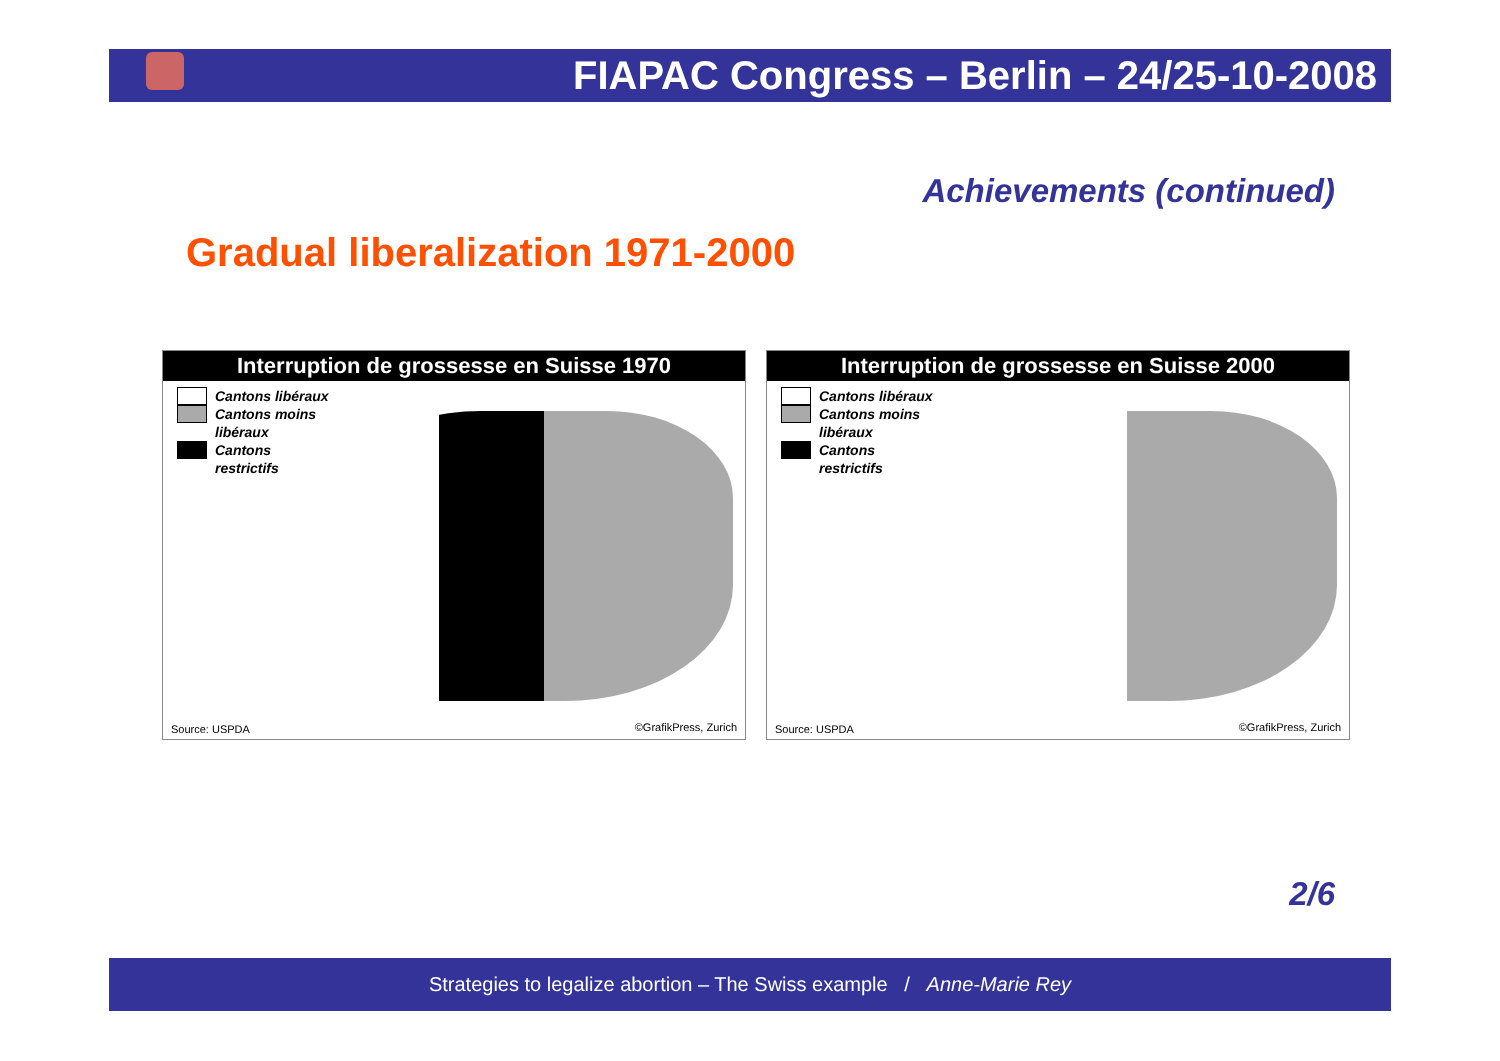FIAPAC Congress – Berlin – 24/25-10-2008
Achievements (continued)
Gradual liberalization 1971-2000
Interruption de grossesse en Suisse 1970
Cantons libéraux
Cantons moins
libéraux
Cantons
restrictifs
Source: USPDA ©GrafikPress, Zurich
Interruption de grossesse en Suisse 2000
Cantons libéraux
Cantons moins
libéraux
Cantons
restrictifs
Source: USPDA ©GrafikPress, Zurich
2/6
Strategies to legalize abortion – The Swiss example / Anne-Marie Rey